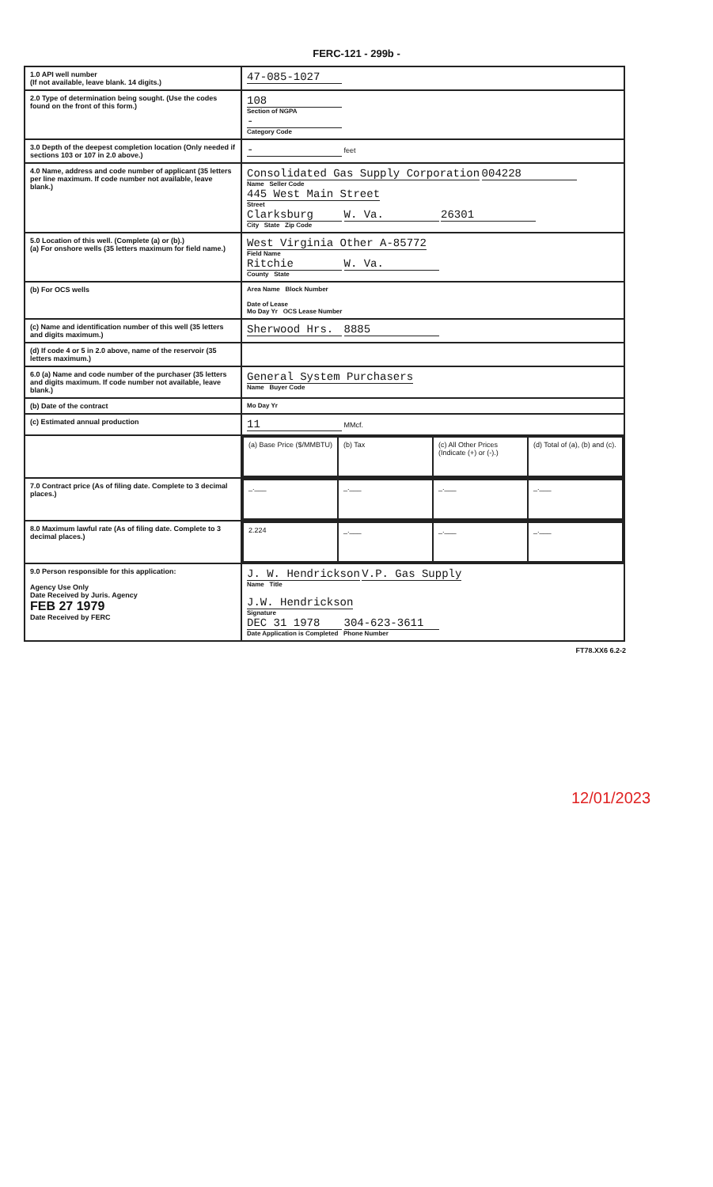FERC-121 - 299b -
| 1.0 API well number (If not available, leave blank. 14 digits.) | 47-085-1027 |
| 2.0 Type of determination being sought. (Use the codes found on the front of this form.) | 108 Section of NGPA - Category Code |
| 3.0 Depth of the deepest completion location (Only needed if sections 103 or 107 in 2.0 above.) | - feet |
| 4.0 Name, address and code number of applicant (35 letters per line maximum. If code number not available, leave blank.) | Consolidated Gas Supply Corporation 004228 Name Seller Code 445 West Main Street Street Clarksburg W. Va. 26301 City State Zip Code |
| 5.0 Location of this well. (Complete (a) or (b).) (a) For onshore wells (35 letters maximum for field name.) | West Virginia Other A-85772 Field Name Ritchie W. Va. County State |
| (b) For OCS wells | Area Name Block Number Date of Lease Mo Day Yr OCS Lease Number |
| (c) Name and identification number of this well (35 letters and digits maximum.) | Sherwood Hrs. 8885 |
| (d) If code 4 or 5 in 2.0 above, name of the reservoir (35 letters maximum.) | |
| 6.0 (a) Name and code number of the purchaser (35 letters and digits maximum. If code number not available, leave blank.) | General System Purchasers Name Buyer Code |
| (b) Date of the contract | Mo Day Yr |
| (c) Estimated annual production | 11 MMcf. |
| | / (a) Base Price ($/MMBTU) / (b) Tax / (c) All Other Prices (Indicate (+) or (-).) / (d) Total of (a), (b) and (c). / |
| 7.0 Contract price (As of filing date. Complete to 3 decimal places.) | / _.___ / _.___ / _.___ / _.___ / |
| 8.0 Maximum lawful rate (As of filing date. Complete to 3 decimal places.) | / 2.224 / _.___ / _.___ / _.___ / |
| 9.0 Person responsible for this application: Agency Use Only Date Received by Juris. Agency FEB 27 1979 Date Received by FERC | J. W. Hendrickson V.P. Gas Supply Name Title J.W. Hendrickson Signature DEC 31 1978 304-623-3611 Date Application is Completed Phone Number |
FT78.XX6 6.2-2
12/01/2023